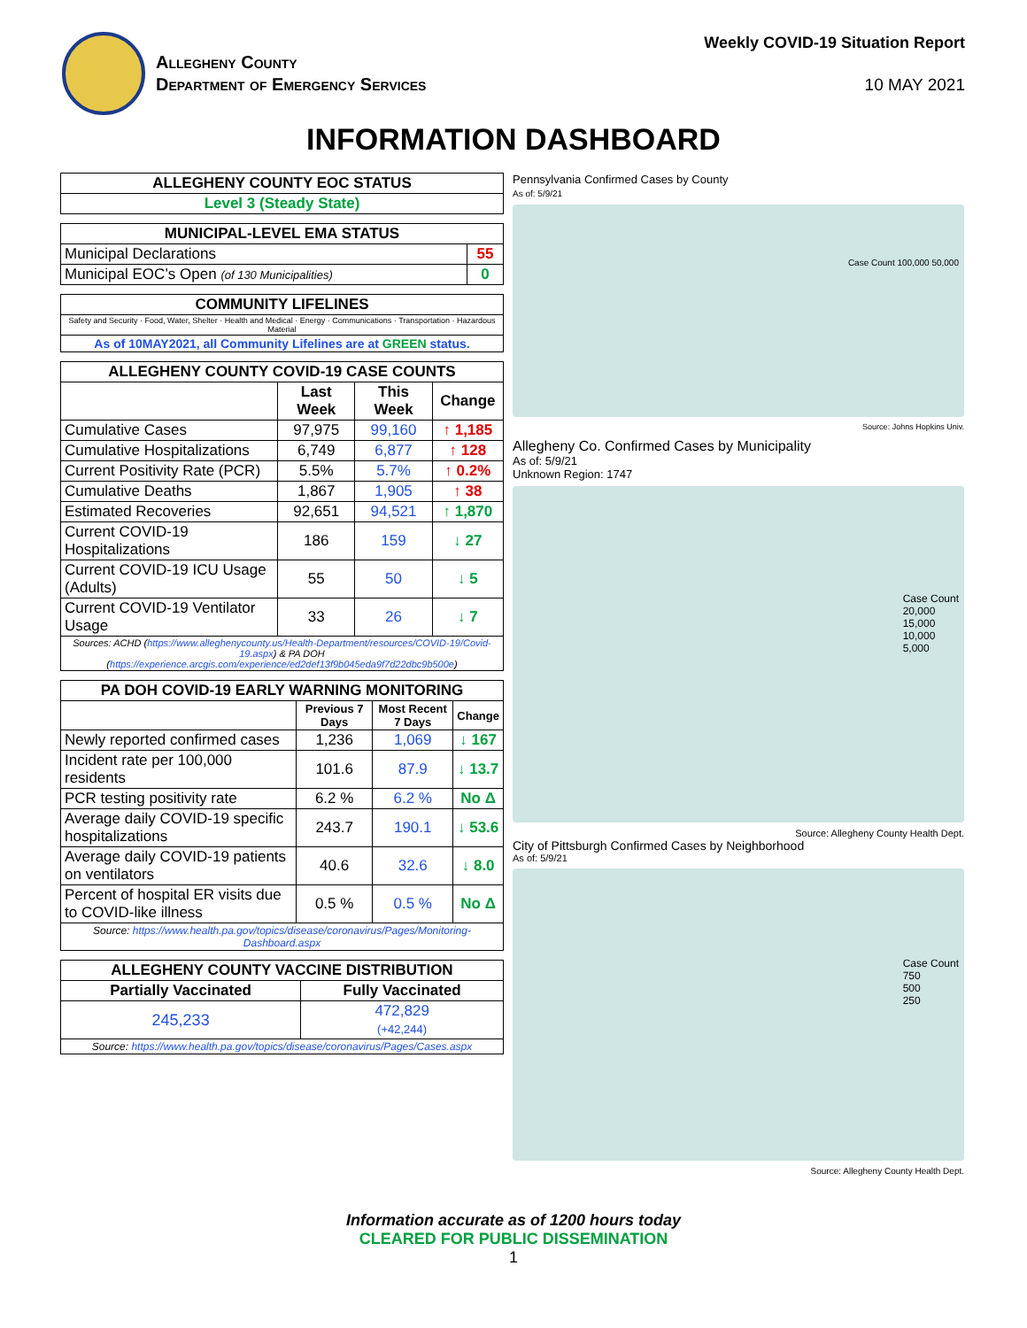Allegheny County
Department of Emergency Services
Weekly COVID-19 Situation Report
10 MAY 2021
INFORMATION DASHBOARD
| ALLEGHENY COUNTY EOC STATUS |
| --- |
| Level 3 (Steady State) |
| MUNICIPAL-LEVEL EMA STATUS | |
| --- | --- |
| Municipal Declarations | 55 |
| Municipal EOC’s Open (of 130 Municipalities) | 0 |
| COMMUNITY LIFELINES |
| --- |
| Safety and Security · Food, Water, Shelter · Health and Medical · Energy · Communications · Transportation · Hazardous Material |
| As of 10MAY2021, all Community Lifelines are at GREEN status. |
| ALLEGHENY COUNTY COVID-19 CASE COUNTS | | | |
| --- | --- | --- | --- |
| | Last Week | This Week | Change |
| Cumulative Cases | 97,975 | 99,160 | ↑ 1,185 |
| Cumulative Hospitalizations | 6,749 | 6,877 | ↑ 128 |
| Current Positivity Rate (PCR) | 5.5% | 5.7% | ↑ 0.2% |
| Cumulative Deaths | 1,867 | 1,905 | ↑ 38 |
| Estimated Recoveries | 92,651 | 94,521 | ↑ 1,870 |
| Current COVID-19 Hospitalizations | 186 | 159 | ↓ 27 |
| Current COVID-19 ICU Usage (Adults) | 55 | 50 | ↓ 5 |
| Current COVID-19 Ventilator Usage | 33 | 26 | ↓ 7 |
| Sources: ACHD ( https://www.alleghenycounty.us/Health-Department/resources/COVID-19/Covid-19.aspx ) & PA DOH ( https://experience.arcgis.com/experience/ed2def13f9b045eda9f7d22dbc9b500e ) | | | |
| PA DOH COVID-19 EARLY WARNING MONITORING | | | |
| --- | --- | --- | --- |
| | Previous 7 Days | Most Recent 7 Days | Change |
| Newly reported confirmed cases | 1,236 | 1,069 | ↓ 167 |
| Incident rate per 100,000 residents | 101.6 | 87.9 | ↓ 13.7 |
| PCR testing positivity rate | 6.2 % | 6.2 % | No Δ |
| Average daily COVID-19 specific hospitalizations | 243.7 | 190.1 | ↓ 53.6 |
| Average daily COVID-19 patients on ventilators | 40.6 | 32.6 | ↓ 8.0 |
| Percent of hospital ER visits due to COVID-like illness | 0.5 % | 0.5 % | No Δ |
| Source: https://www.health.pa.gov/topics/disease/coronavirus/Pages/Monitoring-Dashboard.aspx | | | |
| ALLEGHENY COUNTY VACCINE DISTRIBUTION | |
| --- | --- |
| Partially Vaccinated | Fully Vaccinated |
| 245,233 | 472,829 (+42,244) |
| Source: https://www.health.pa.gov/topics/disease/coronavirus/Pages/Cases.aspx | |
Pennsylvania Confirmed Cases by County
As of: 5/9/21
Case Count 100,000 50,000
Source: Johns Hopkins Univ.
Allegheny Co. Confirmed Cases by Municipality
As of: 5/9/21
Unknown Region: 1747
Case Count
20,000
15,000
10,000
5,000
Source: Allegheny County Health Dept.
City of Pittsburgh Confirmed Cases by Neighborhood
As of: 5/9/21
Case Count
750
500
250
Source: Allegheny County Health Dept.
Information accurate as of 1200 hours today
CLEARED FOR PUBLIC DISSEMINATION
1